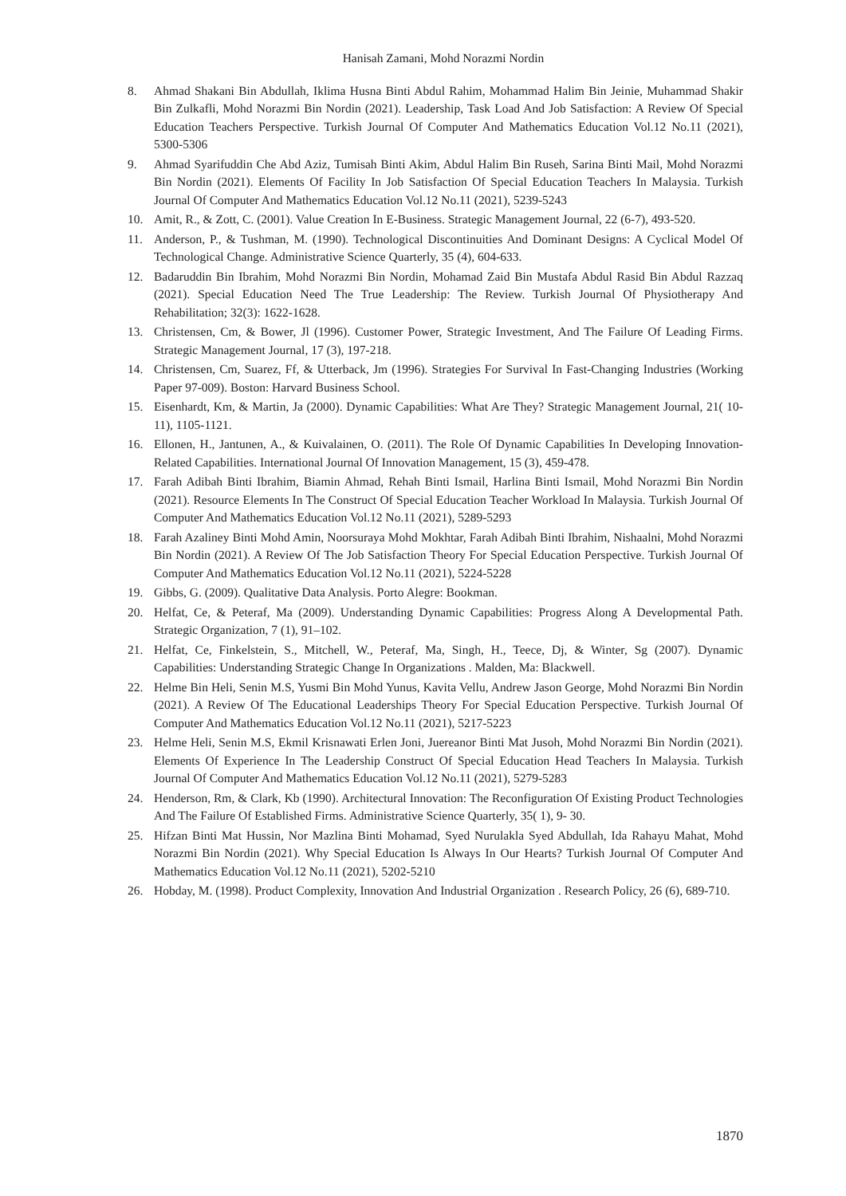Hanisah Zamani, Mohd Norazmi Nordin
8. Ahmad Shakani Bin Abdullah, Iklima Husna Binti Abdul Rahim, Mohammad Halim Bin Jeinie, Muhammad Shakir Bin Zulkafli, Mohd Norazmi Bin Nordin (2021). Leadership, Task Load And Job Satisfaction: A Review Of Special Education Teachers Perspective. Turkish Journal Of Computer And Mathematics Education Vol.12 No.11 (2021), 5300-5306
9. Ahmad Syarifuddin Che Abd Aziz, Tumisah Binti Akim, Abdul Halim Bin Ruseh, Sarina Binti Mail, Mohd Norazmi Bin Nordin (2021). Elements Of Facility In Job Satisfaction Of Special Education Teachers In Malaysia. Turkish Journal Of Computer And Mathematics Education Vol.12 No.11 (2021), 5239-5243
10. Amit, R., & Zott, C. (2001). Value Creation In E-Business. Strategic Management Journal, 22 (6-7), 493-520.
11. Anderson, P., & Tushman, M. (1990). Technological Discontinuities And Dominant Designs: A Cyclical Model Of Technological Change. Administrative Science Quarterly, 35 (4), 604-633.
12. Badaruddin Bin Ibrahim, Mohd Norazmi Bin Nordin, Mohamad Zaid Bin Mustafa Abdul Rasid Bin Abdul Razzaq (2021). Special Education Need The True Leadership: The Review. Turkish Journal Of Physiotherapy And Rehabilitation; 32(3): 1622-1628.
13. Christensen, Cm, & Bower, Jl (1996). Customer Power, Strategic Investment, And The Failure Of Leading Firms. Strategic Management Journal, 17 (3), 197-218.
14. Christensen, Cm, Suarez, Ff, & Utterback, Jm (1996). Strategies For Survival In Fast-Changing Industries (Working Paper 97-009). Boston: Harvard Business School.
15. Eisenhardt, Km, & Martin, Ja (2000). Dynamic Capabilities: What Are They? Strategic Management Journal, 21( 10-11), 1105-1121.
16. Ellonen, H., Jantunen, A., & Kuivalainen, O. (2011). The Role Of Dynamic Capabilities In Developing Innovation-Related Capabilities. International Journal Of Innovation Management, 15 (3), 459-478.
17. Farah Adibah Binti Ibrahim, Biamin Ahmad, Rehah Binti Ismail, Harlina Binti Ismail, Mohd Norazmi Bin Nordin (2021). Resource Elements In The Construct Of Special Education Teacher Workload In Malaysia. Turkish Journal Of Computer And Mathematics Education Vol.12 No.11 (2021), 5289-5293
18. Farah Azaliney Binti Mohd Amin, Noorsuraya Mohd Mokhtar, Farah Adibah Binti Ibrahim, Nishaalni, Mohd Norazmi Bin Nordin (2021). A Review Of The Job Satisfaction Theory For Special Education Perspective. Turkish Journal Of Computer And Mathematics Education Vol.12 No.11 (2021), 5224-5228
19. Gibbs, G. (2009). Qualitative Data Analysis. Porto Alegre: Bookman.
20. Helfat, Ce, & Peteraf, Ma (2009). Understanding Dynamic Capabilities: Progress Along A Developmental Path. Strategic Organization, 7 (1), 91–102.
21. Helfat, Ce, Finkelstein, S., Mitchell, W., Peteraf, Ma, Singh, H., Teece, Dj, & Winter, Sg (2007). Dynamic Capabilities: Understanding Strategic Change In Organizations . Malden, Ma: Blackwell.
22. Helme Bin Heli, Senin M.S, Yusmi Bin Mohd Yunus, Kavita Vellu, Andrew Jason George, Mohd Norazmi Bin Nordin (2021). A Review Of The Educational Leaderships Theory For Special Education Perspective. Turkish Journal Of Computer And Mathematics Education Vol.12 No.11 (2021), 5217-5223
23. Helme Heli, Senin M.S, Ekmil Krisnawati Erlen Joni, Juereanor Binti Mat Jusoh, Mohd Norazmi Bin Nordin (2021). Elements Of Experience In The Leadership Construct Of Special Education Head Teachers In Malaysia. Turkish Journal Of Computer And Mathematics Education Vol.12 No.11 (2021), 5279-5283
24. Henderson, Rm, & Clark, Kb (1990). Architectural Innovation: The Reconfiguration Of Existing Product Technologies And The Failure Of Established Firms. Administrative Science Quarterly, 35( 1), 9- 30.
25. Hifzan Binti Mat Hussin, Nor Mazlina Binti Mohamad, Syed Nurulakla Syed Abdullah, Ida Rahayu Mahat, Mohd Norazmi Bin Nordin (2021). Why Special Education Is Always In Our Hearts? Turkish Journal Of Computer And Mathematics Education Vol.12 No.11 (2021), 5202-5210
26. Hobday, M. (1998). Product Complexity, Innovation And Industrial Organization . Research Policy, 26 (6), 689-710.
1870